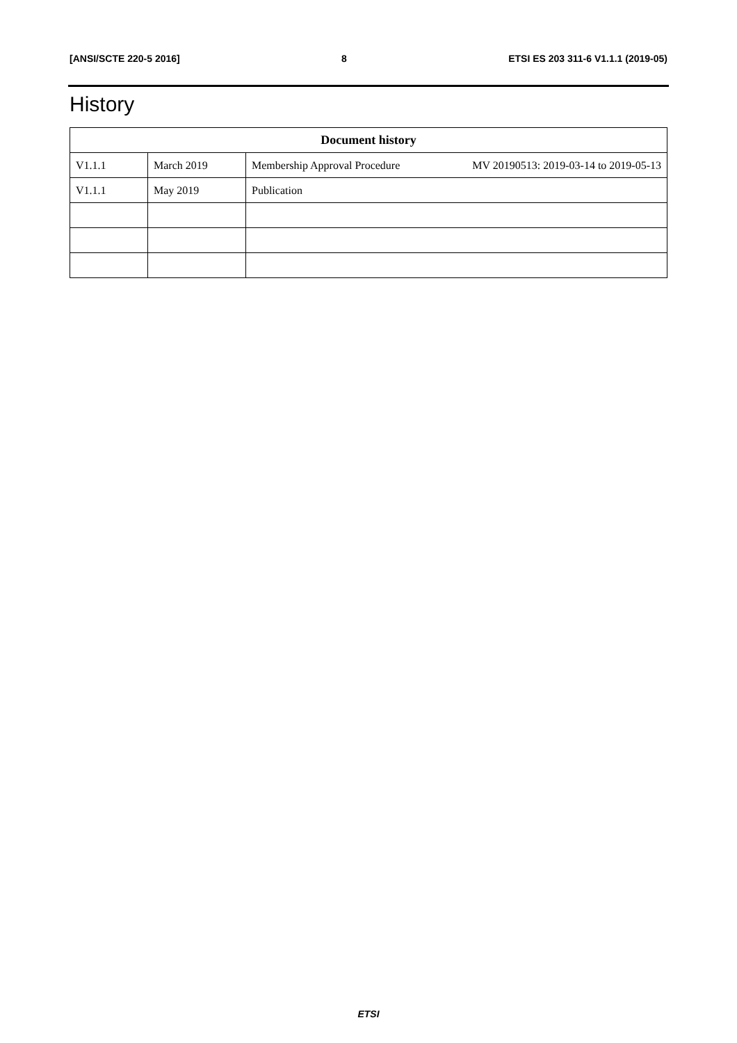[ANSI/SCTE 220-5 2016] 8 ETSI ES 203 311-6 V1.1.1 (2019-05)
History
| Document history | | |
| --- | --- | --- |
| V1.1.1 | March 2019 | Membership Approval Procedure MV 20190513: 2019-03-14 to 2019-05-13 |
| V1.1.1 | May 2019 | Publication |
ETSI